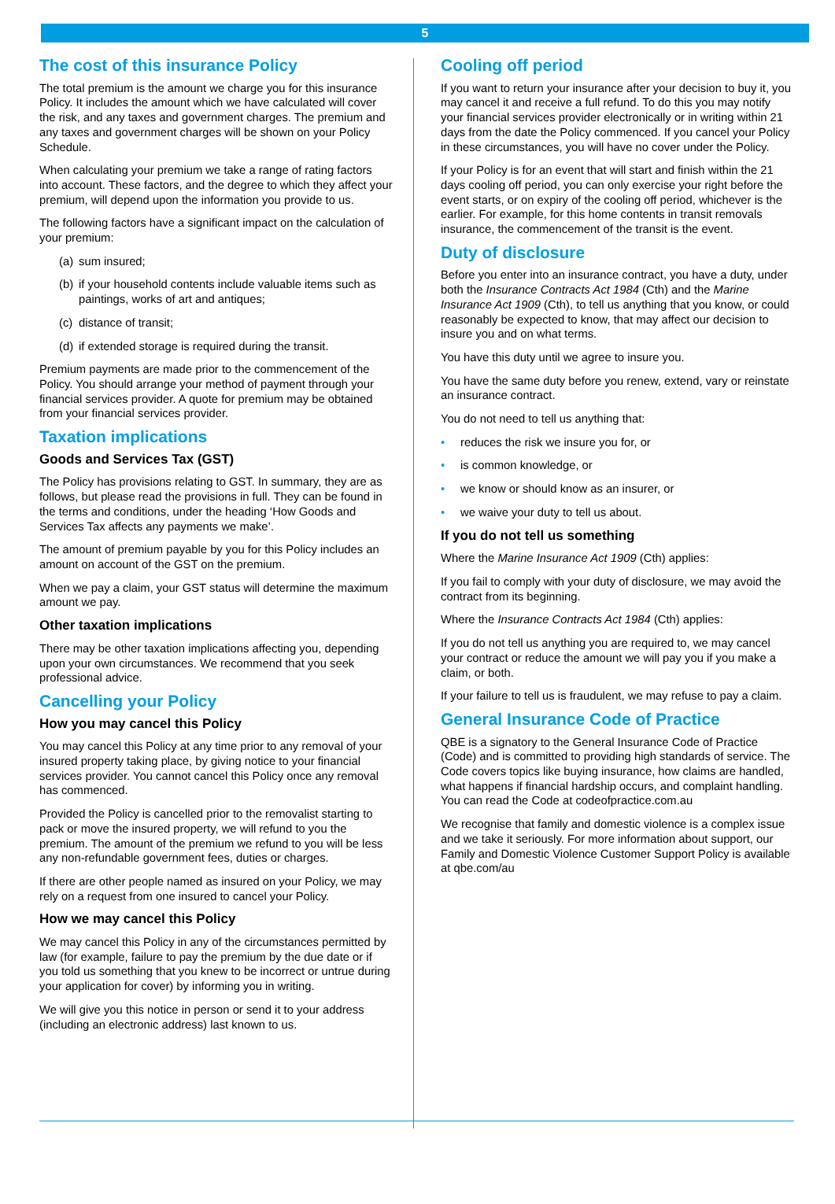5
The cost of this insurance Policy
The total premium is the amount we charge you for this insurance Policy. It includes the amount which we have calculated will cover the risk, and any taxes and government charges. The premium and any taxes and government charges will be shown on your Policy Schedule.
When calculating your premium we take a range of rating factors into account. These factors, and the degree to which they affect your premium, will depend upon the information you provide to us.
The following factors have a significant impact on the calculation of your premium:
(a)
sum insured;
(b)
if your household contents include valuable items such as paintings, works of art and antiques;
(c)
distance of transit;
(d)
if extended storage is required during the transit.
Premium payments are made prior to the commencement of the Policy. You should arrange your method of payment through your financial services provider. A quote for premium may be obtained from your financial services provider.
Taxation implications
Goods and Services Tax (GST)
The Policy has provisions relating to GST. In summary, they are as follows, but please read the provisions in full. They can be found in the terms and conditions, under the heading ‘How Goods and Services Tax affects any payments we make’.
The amount of premium payable by you for this Policy includes an amount on account of the GST on the premium.
When we pay a claim, your GST status will determine the maximum amount we pay.
Other taxation implications
There may be other taxation implications affecting you, depending upon your own circumstances. We recommend that you seek professional advice.
Cancelling your Policy
How you may cancel this Policy
You may cancel this Policy at any time prior to any removal of your insured property taking place, by giving notice to your financial services provider. You cannot cancel this Policy once any removal has commenced.
Provided the Policy is cancelled prior to the removalist starting to pack or move the insured property, we will refund to you the premium. The amount of the premium we refund to you will be less any non-refundable government fees, duties or charges.
If there are other people named as insured on your Policy, we may rely on a request from one insured to cancel your Policy.
How we may cancel this Policy
We may cancel this Policy in any of the circumstances permitted by law (for example, failure to pay the premium by the due date or if you told us something that you knew to be incorrect or untrue during your application for cover) by informing you in writing.
We will give you this notice in person or send it to your address (including an electronic address) last known to us.
Cooling off period
If you want to return your insurance after your decision to buy it, you may cancel it and receive a full refund. To do this you may notify your financial services provider electronically or in writing within 21 days from the date the Policy commenced. If you cancel your Policy in these circumstances, you will have no cover under the Policy.
If your Policy is for an event that will start and finish within the 21 days cooling off period, you can only exercise your right before the event starts, or on expiry of the cooling off period, whichever is the earlier. For example, for this home contents in transit removals insurance, the commencement of the transit is the event.
Duty of disclosure
Before you enter into an insurance contract, you have a duty, under both the Insurance Contracts Act 1984 (Cth) and the Marine Insurance Act 1909 (Cth), to tell us anything that you know, or could reasonably be expected to know, that may affect our decision to insure you and on what terms.
You have this duty until we agree to insure you.
You have the same duty before you renew, extend, vary or reinstate an insurance contract.
You do not need to tell us anything that:
• reduces the risk we insure you for, or
• is common knowledge, or
• we know or should know as an insurer, or
• we waive your duty to tell us about.
If you do not tell us something
Where the Marine Insurance Act 1909 (Cth) applies:
If you fail to comply with your duty of disclosure, we may avoid the contract from its beginning.
Where the Insurance Contracts Act 1984 (Cth) applies:
If you do not tell us anything you are required to, we may cancel your contract or reduce the amount we will pay you if you make a claim, or both.
If your failure to tell us is fraudulent, we may refuse to pay a claim.
General Insurance Code of Practice
QBE is a signatory to the General Insurance Code of Practice (Code) and is committed to providing high standards of service. The Code covers topics like buying insurance, how claims are handled, what happens if financial hardship occurs, and complaint handling. You can read the Code at codeofpractice.com.au
We recognise that family and domestic violence is a complex issue and we take it seriously. For more information about support, our Family and Domestic Violence Customer Support Policy is available at qbe.com/au